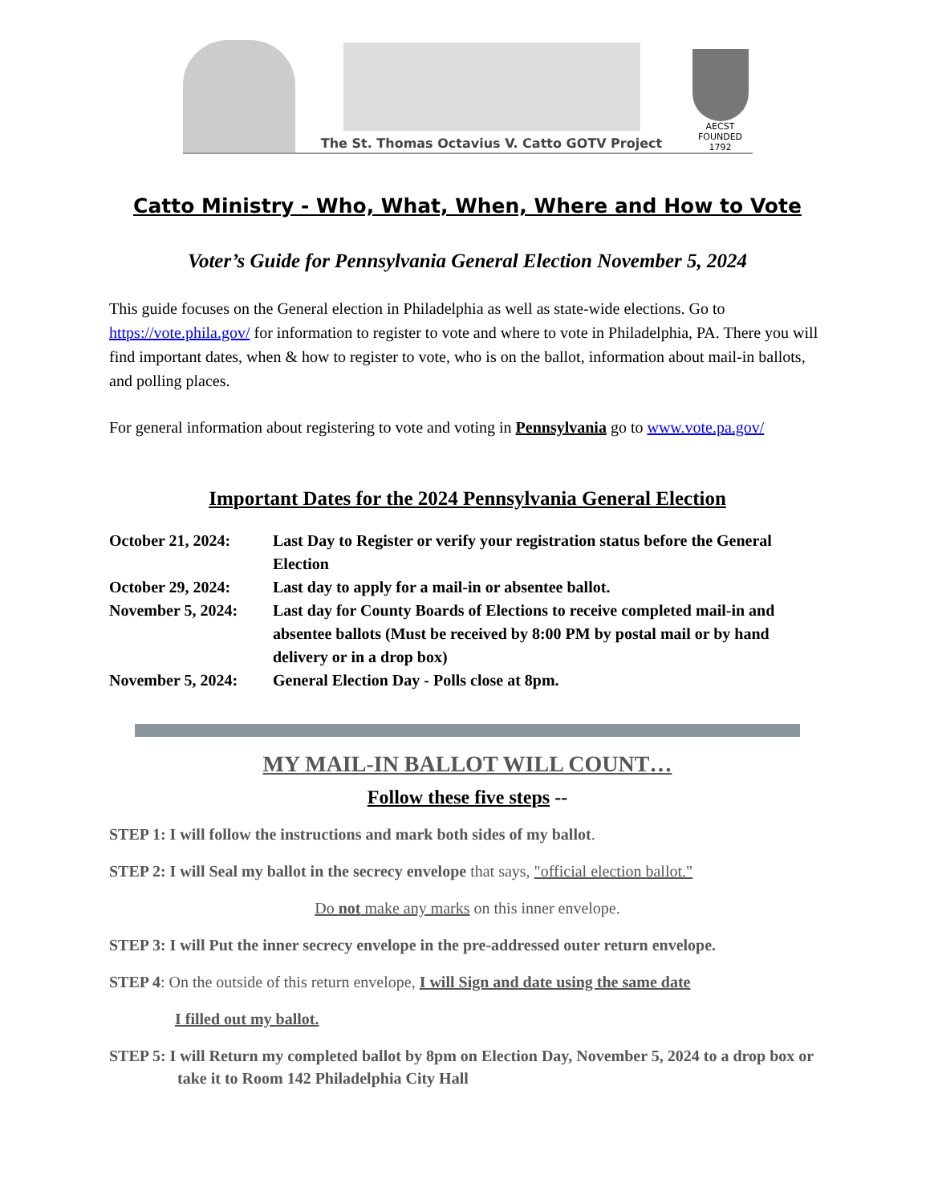The St. Thomas Octavius V. Catto GOTV Project
AECST
FOUNDED 1792
Catto Ministry - Who, What, When, Where and How to Vote
Voter’s Guide for Pennsylvania General Election November 5, 2024
This guide focuses on the General election in Philadelphia as well as state-wide elections. Go to https://vote.phila.gov/ for information to register to vote and where to vote in Philadelphia, PA. There you will find important dates, when & how to register to vote, who is on the ballot, information about mail-in ballots, and polling places.
For general information about registering to vote and voting in Pennsylvania go to www.vote.pa.gov/
Important Dates for the 2024 Pennsylvania General Election
October 21, 2024: Last Day to Register or verify your registration status before the General Election
October 29, 2024: Last day to apply for a mail-in or absentee ballot.
November 5, 2024: Last day for County Boards of Elections to receive completed mail-in and absentee ballots (Must be received by 8:00 PM by postal mail or by hand delivery or in a drop box)
November 5, 2024: General Election Day - Polls close at 8pm.
MY MAIL-IN BALLOT WILL COUNT…
Follow these five steps --
STEP 1: I will follow the instructions and mark both sides of my ballot.
STEP 2: I will Seal my ballot in the secrecy envelope that says, "official election ballot."
Do not make any marks on this inner envelope.
STEP 3: I will Put the inner secrecy envelope in the pre-addressed outer return envelope.
STEP 4: On the outside of this return envelope, I will Sign and date using the same date
I filled out my ballot.
STEP 5: I will Return my completed ballot by 8pm on Election Day, November 5, 2024 to a drop box or take it to Room 142 Philadelphia City Hall